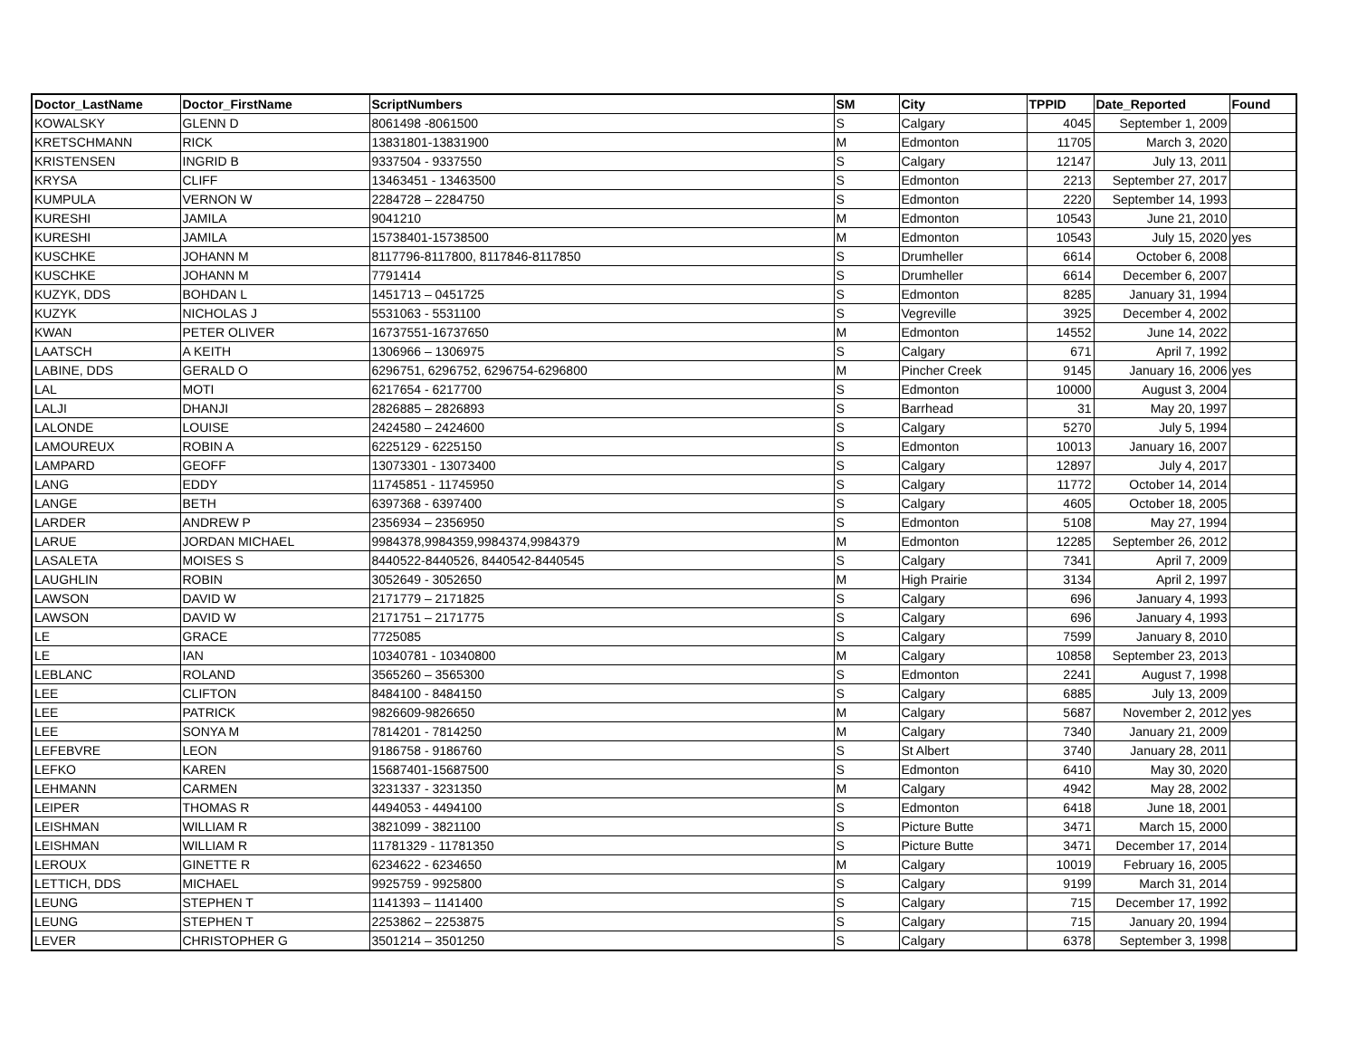| Doctor_LastName | Doctor_FirstName | ScriptNumbers | SM | City | TPPID | Date_Reported | Found |
| --- | --- | --- | --- | --- | --- | --- | --- |
| KOWALSKY | GLENN D | 8061498 -8061500 | S | Calgary | 4045 | September 1, 2009 | |
| KRETSCHMANN | RICK | 13831801-13831900 | M | Edmonton | 11705 | March 3, 2020 | |
| KRISTENSEN | INGRID B | 9337504 - 9337550 | S | Calgary | 12147 | July 13, 2011 | |
| KRYSA | CLIFF | 13463451 - 13463500 | S | Edmonton | 2213 | September 27, 2017 | |
| KUMPULA | VERNON W | 2284728 – 2284750 | S | Edmonton | 2220 | September 14, 1993 | |
| KURESHI | JAMILA | 9041210 | M | Edmonton | 10543 | June 21, 2010 | |
| KURESHI | JAMILA | 15738401-15738500 | M | Edmonton | 10543 | July 15, 2020 | yes |
| KUSCHKE | JOHANN M | 8117796-8117800, 8117846-8117850 | S | Drumheller | 6614 | October 6, 2008 | |
| KUSCHKE | JOHANN M | 7791414 | S | Drumheller | 6614 | December 6, 2007 | |
| KUZYK, DDS | BOHDAN L | 1451713 – 0451725 | S | Edmonton | 8285 | January 31, 1994 | |
| KUZYK | NICHOLAS J | 5531063 - 5531100 | S | Vegreville | 3925 | December 4, 2002 | |
| KWAN | PETER OLIVER | 16737551-16737650 | M | Edmonton | 14552 | June 14, 2022 | |
| LAATSCH | A KEITH | 1306966 – 1306975 | S | Calgary | 671 | April 7, 1992 | |
| LABINE, DDS | GERALD O | 6296751, 6296752, 6296754-6296800 | M | Pincher Creek | 9145 | January 16, 2006 | yes |
| LAL | MOTI | 6217654 - 6217700 | S | Edmonton | 10000 | August 3, 2004 | |
| LALJI | DHANJI | 2826885 – 2826893 | S | Barrhead | 31 | May 20, 1997 | |
| LALONDE | LOUISE | 2424580 – 2424600 | S | Calgary | 5270 | July 5, 1994 | |
| LAMOUREUX | ROBIN A | 6225129 - 6225150 | S | Edmonton | 10013 | January 16, 2007 | |
| LAMPARD | GEOFF | 13073301 - 13073400 | S | Calgary | 12897 | July 4, 2017 | |
| LANG | EDDY | 11745851 - 11745950 | S | Calgary | 11772 | October 14, 2014 | |
| LANGE | BETH | 6397368 - 6397400 | S | Calgary | 4605 | October 18, 2005 | |
| LARDER | ANDREW P | 2356934 – 2356950 | S | Edmonton | 5108 | May 27, 1994 | |
| LARUE | JORDAN MICHAEL | 9984378,9984359,9984374,9984379 | M | Edmonton | 12285 | September 26, 2012 | |
| LASALETA | MOISES S | 8440522-8440526, 8440542-8440545 | S | Calgary | 7341 | April 7, 2009 | |
| LAUGHLIN | ROBIN | 3052649 - 3052650 | M | High Prairie | 3134 | April 2, 1997 | |
| LAWSON | DAVID W | 2171779 – 2171825 | S | Calgary | 696 | January 4, 1993 | |
| LAWSON | DAVID W | 2171751 – 2171775 | S | Calgary | 696 | January 4, 1993 | |
| LE | GRACE | 7725085 | S | Calgary | 7599 | January 8, 2010 | |
| LE | IAN | 10340781 - 10340800 | M | Calgary | 10858 | September 23, 2013 | |
| LEBLANC | ROLAND | 3565260 – 3565300 | S | Edmonton | 2241 | August 7, 1998 | |
| LEE | CLIFTON | 8484100 - 8484150 | S | Calgary | 6885 | July 13, 2009 | |
| LEE | PATRICK | 9826609-9826650 | M | Calgary | 5687 | November 2, 2012 | yes |
| LEE | SONYA M | 7814201 - 7814250 | M | Calgary | 7340 | January 21, 2009 | |
| LEFEBVRE | LEON | 9186758 - 9186760 | S | St Albert | 3740 | January 28, 2011 | |
| LEFKO | KAREN | 15687401-15687500 | S | Edmonton | 6410 | May 30, 2020 | |
| LEHMANN | CARMEN | 3231337 - 3231350 | M | Calgary | 4942 | May 28, 2002 | |
| LEIPER | THOMAS R | 4494053 - 4494100 | S | Edmonton | 6418 | June 18, 2001 | |
| LEISHMAN | WILLIAM R | 3821099 - 3821100 | S | Picture Butte | 3471 | March 15, 2000 | |
| LEISHMAN | WILLIAM R | 11781329 - 11781350 | S | Picture Butte | 3471 | December 17, 2014 | |
| LEROUX | GINETTE R | 6234622 - 6234650 | M | Calgary | 10019 | February 16, 2005 | |
| LETTICH, DDS | MICHAEL | 9925759 - 9925800 | S | Calgary | 9199 | March 31, 2014 | |
| LEUNG | STEPHEN T | 1141393 – 1141400 | S | Calgary | 715 | December 17, 1992 | |
| LEUNG | STEPHEN T | 2253862 – 2253875 | S | Calgary | 715 | January 20, 1994 | |
| LEVER | CHRISTOPHER G | 3501214 – 3501250 | S | Calgary | 6378 | September 3, 1998 | |